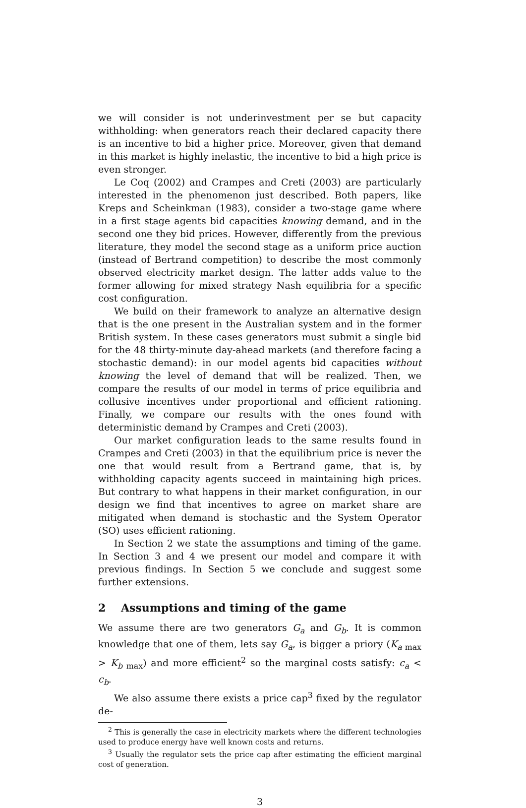we will consider is not underinvestment per se but capacity withholding: when generators reach their declared capacity there is an incentive to bid a higher price. Moreover, given that demand in this market is highly inelastic, the incentive to bid a high price is even stronger.
Le Coq (2002) and Crampes and Creti (2003) are particularly interested in the phenomenon just described. Both papers, like Kreps and Scheinkman (1983), consider a two-stage game where in a first stage agents bid capacities knowing demand, and in the second one they bid prices. However, differently from the previous literature, they model the second stage as a uniform price auction (instead of Bertrand competition) to describe the most commonly observed electricity market design. The latter adds value to the former allowing for mixed strategy Nash equilibria for a specific cost configuration.
We build on their framework to analyze an alternative design that is the one present in the Australian system and in the former British system. In these cases generators must submit a single bid for the 48 thirty-minute day-ahead markets (and therefore facing a stochastic demand): in our model agents bid capacities without knowing the level of demand that will be realized. Then, we compare the results of our model in terms of price equilibria and collusive incentives under proportional and efficient rationing. Finally, we compare our results with the ones found with deterministic demand by Crampes and Creti (2003).
Our market configuration leads to the same results found in Crampes and Creti (2003) in that the equilibrium price is never the one that would result from a Bertrand game, that is, by withholding capacity agents succeed in maintaining high prices. But contrary to what happens in their market configuration, in our design we find that incentives to agree on market share are mitigated when demand is stochastic and the System Operator (SO) uses efficient rationing.
In Section 2 we state the assumptions and timing of the game. In Section 3 and 4 we present our model and compare it with previous findings. In Section 5 we conclude and suggest some further extensions.
2 Assumptions and timing of the game
We assume there are two generators G<sub>a</sub> and G<sub>b</sub>. It is common knowledge that one of them, lets say G<sub>a</sub>, is bigger a priory (K<sub>a max</sub> > K<sub>b max</sub>) and more efficient<sup>2</sup> so the marginal costs satisfy: c<sub>a</sub> < c<sub>b</sub>.
We also assume there exists a price cap<sup>3</sup> fixed by the regulator de-
<sup>2</sup> This is generally the case in electricity markets where the different technologies used to produce energy have well known costs and returns.
<sup>3</sup> Usually the regulator sets the price cap after estimating the efficient marginal cost of generation.
3